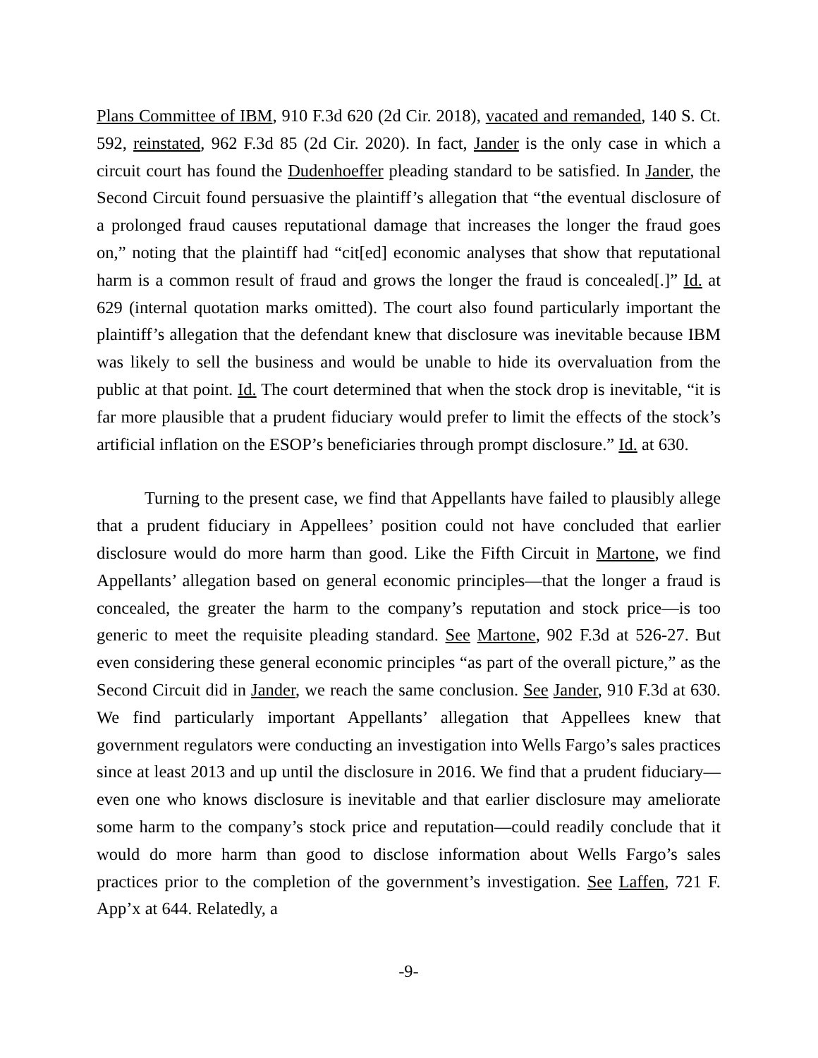Plans Committee of IBM, 910 F.3d 620 (2d Cir. 2018), vacated and remanded, 140 S. Ct. 592, reinstated, 962 F.3d 85 (2d Cir. 2020). In fact, Jander is the only case in which a circuit court has found the Dudenhoeffer pleading standard to be satisfied. In Jander, the Second Circuit found persuasive the plaintiff’s allegation that “the eventual disclosure of a prolonged fraud causes reputational damage that increases the longer the fraud goes on,” noting that the plaintiff had “cit[ed] economic analyses that show that reputational harm is a common result of fraud and grows the longer the fraud is concealed[.]” Id. at 629 (internal quotation marks omitted). The court also found particularly important the plaintiff’s allegation that the defendant knew that disclosure was inevitable because IBM was likely to sell the business and would be unable to hide its overvaluation from the public at that point. Id. The court determined that when the stock drop is inevitable, “it is far more plausible that a prudent fiduciary would prefer to limit the effects of the stock’s artificial inflation on the ESOP’s beneficiaries through prompt disclosure.” Id. at 630.
Turning to the present case, we find that Appellants have failed to plausibly allege that a prudent fiduciary in Appellees’ position could not have concluded that earlier disclosure would do more harm than good. Like the Fifth Circuit in Martone, we find Appellants’ allegation based on general economic principles—that the longer a fraud is concealed, the greater the harm to the company’s reputation and stock price—is too generic to meet the requisite pleading standard. See Martone, 902 F.3d at 526-27. But even considering these general economic principles “as part of the overall picture,” as the Second Circuit did in Jander, we reach the same conclusion. See Jander, 910 F.3d at 630. We find particularly important Appellants’ allegation that Appellees knew that government regulators were conducting an investigation into Wells Fargo’s sales practices since at least 2013 and up until the disclosure in 2016. We find that a prudent fiduciary—even one who knows disclosure is inevitable and that earlier disclosure may ameliorate some harm to the company’s stock price and reputation—could readily conclude that it would do more harm than good to disclose information about Wells Fargo’s sales practices prior to the completion of the government’s investigation. See Laffen, 721 F. App’x at 644. Relatedly, a
-9-